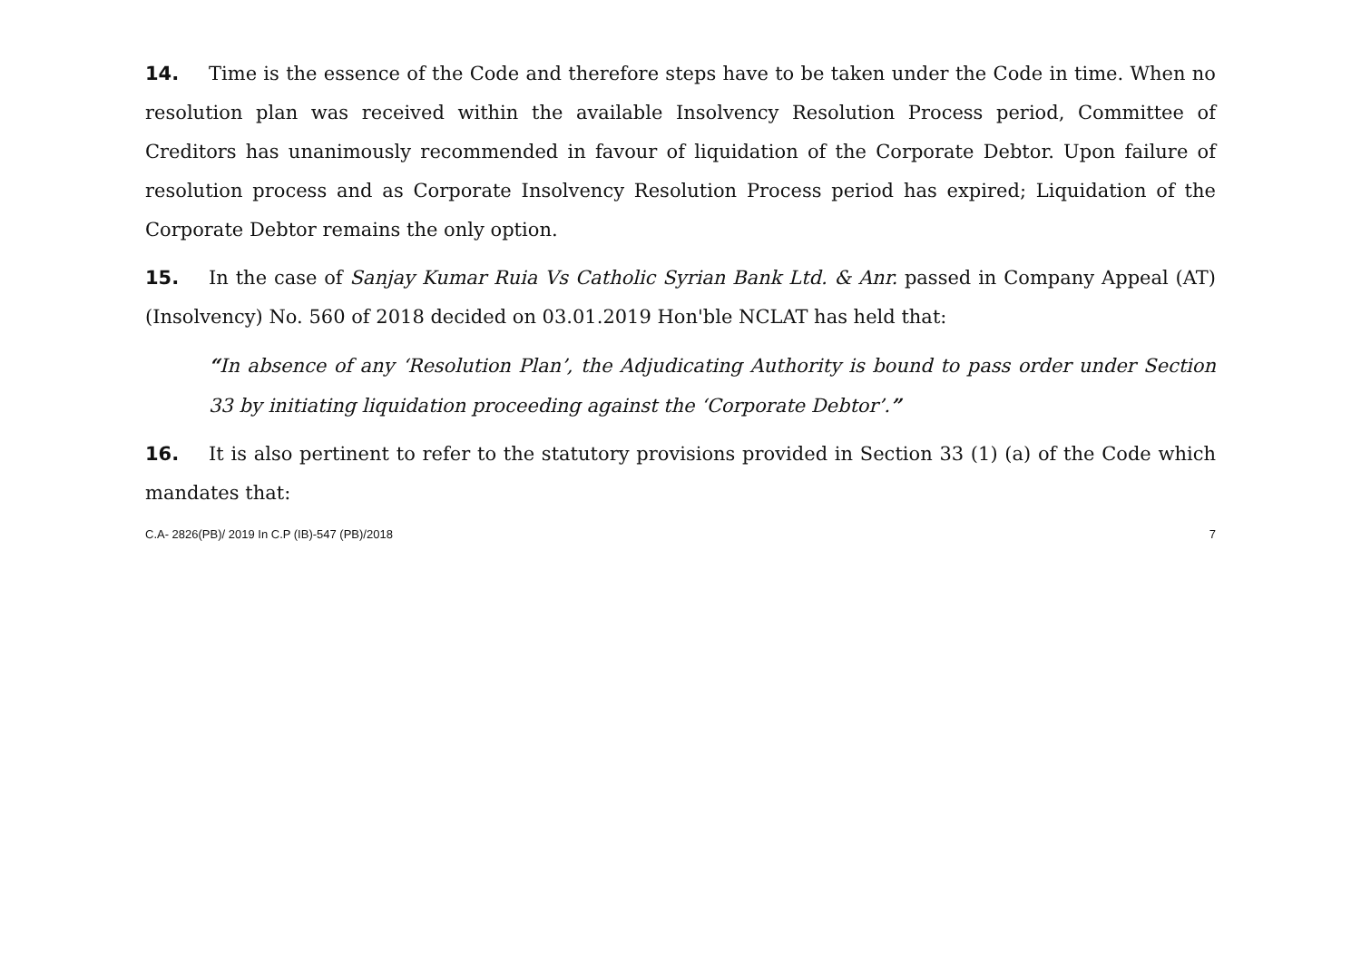14. Time is the essence of the Code and therefore steps have to be taken under the Code in time. When no resolution plan was received within the available Insolvency Resolution Process period, Committee of Creditors has unanimously recommended in favour of liquidation of the Corporate Debtor. Upon failure of resolution process and as Corporate Insolvency Resolution Process period has expired; Liquidation of the Corporate Debtor remains the only option.
15. In the case of Sanjay Kumar Ruia Vs Catholic Syrian Bank Ltd. & Anr. passed in Company Appeal (AT) (Insolvency) No. 560 of 2018 decided on 03.01.2019 Hon'ble NCLAT has held that:
“In absence of any ‘Resolution Plan’, the Adjudicating Authority is bound to pass order under Section 33 by initiating liquidation proceeding against the ‘Corporate Debtor’.”
16. It is also pertinent to refer to the statutory provisions provided in Section 33 (1) (a) of the Code which mandates that:
C.A- 2826(PB)/ 2019 In C.P (IB)-547 (PB)/2018 7